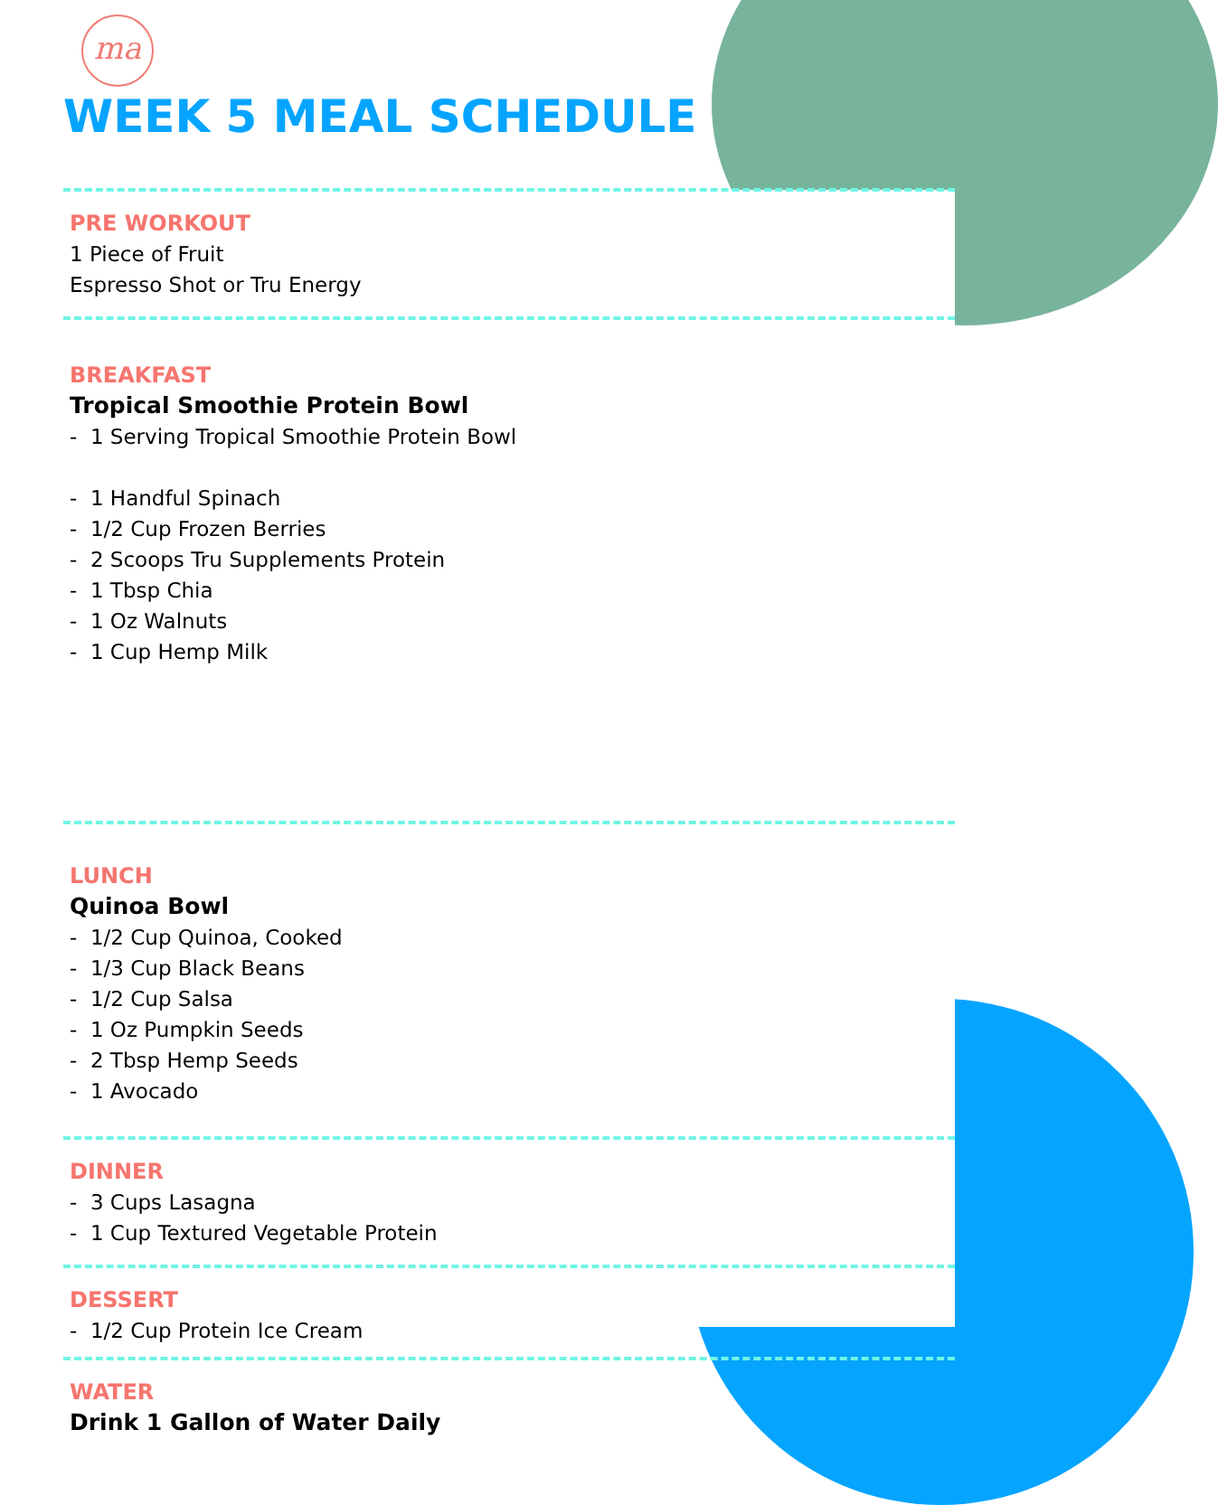ma
WEEK 5 MEAL SCHEDULE
PRE WORKOUT
1 Piece of Fruit
Espresso Shot or Tru Energy
BREAKFAST
Tropical Smoothie Protein Bowl
- 1 Serving Tropical Smoothie Protein Bowl
- 1 Handful Spinach
- 1/2 Cup Frozen Berries
- 2 Scoops Tru Supplements Protein
- 1 Tbsp Chia
- 1 Oz Walnuts
- 1 Cup Hemp Milk
LUNCH
Quinoa Bowl
- 1/2 Cup Quinoa, Cooked
- 1/3 Cup Black Beans
- 1/2 Cup Salsa
- 1 Oz Pumpkin Seeds
- 2 Tbsp Hemp Seeds
- 1 Avocado
DINNER
- 3 Cups Lasagna
- 1 Cup Textured Vegetable Protein
DESSERT
- 1/2 Cup Protein Ice Cream
WATER
Drink 1 Gallon of Water Daily